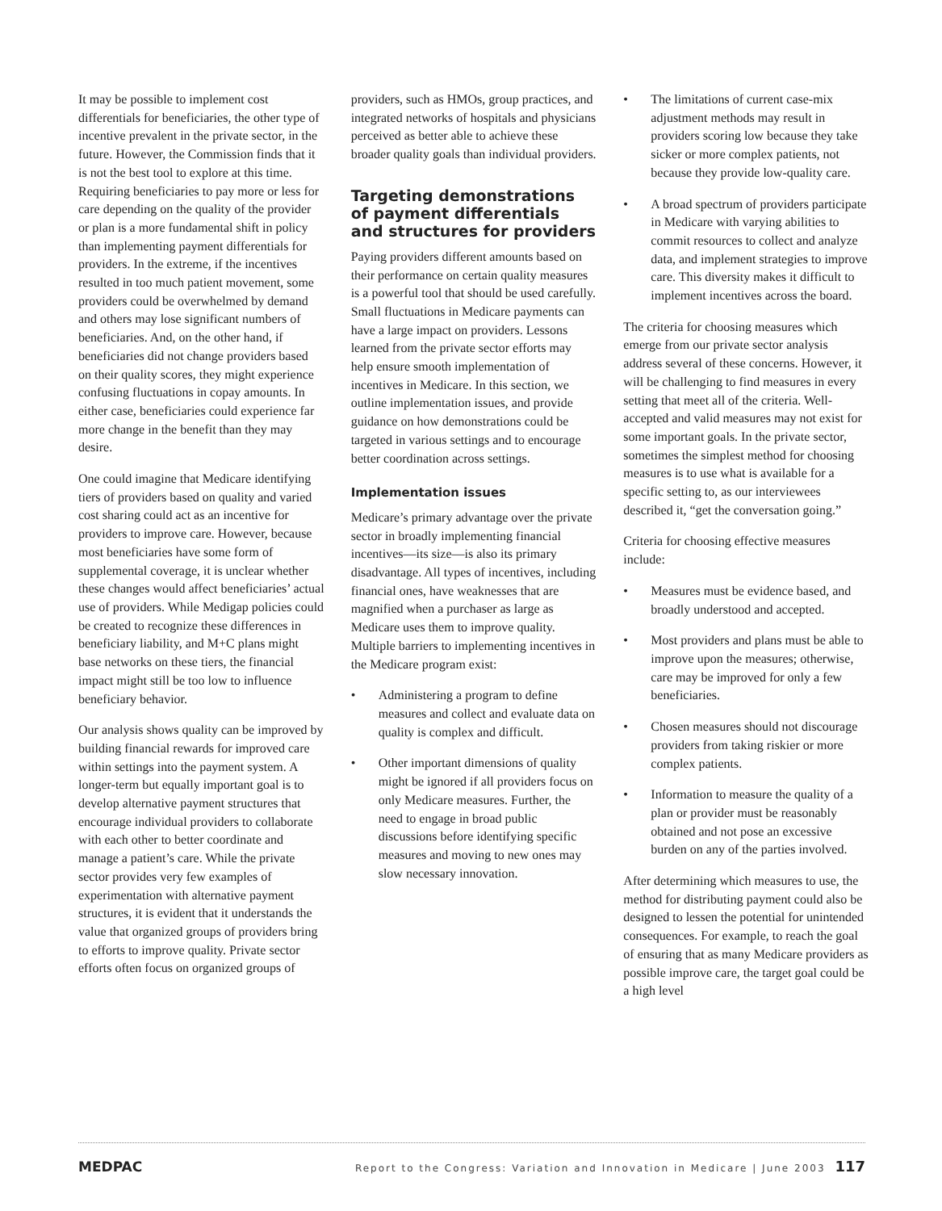It may be possible to implement cost differentials for beneficiaries, the other type of incentive prevalent in the private sector, in the future. However, the Commission finds that it is not the best tool to explore at this time. Requiring beneficiaries to pay more or less for care depending on the quality of the provider or plan is a more fundamental shift in policy than implementing payment differentials for providers. In the extreme, if the incentives resulted in too much patient movement, some providers could be overwhelmed by demand and others may lose significant numbers of beneficiaries. And, on the other hand, if beneficiaries did not change providers based on their quality scores, they might experience confusing fluctuations in copay amounts. In either case, beneficiaries could experience far more change in the benefit than they may desire.
One could imagine that Medicare identifying tiers of providers based on quality and varied cost sharing could act as an incentive for providers to improve care. However, because most beneficiaries have some form of supplemental coverage, it is unclear whether these changes would affect beneficiaries’ actual use of providers. While Medigap policies could be created to recognize these differences in beneficiary liability, and M+C plans might base networks on these tiers, the financial impact might still be too low to influence beneficiary behavior.
Our analysis shows quality can be improved by building financial rewards for improved care within settings into the payment system. A longer-term but equally important goal is to develop alternative payment structures that encourage individual providers to collaborate with each other to better coordinate and manage a patient’s care. While the private sector provides very few examples of experimentation with alternative payment structures, it is evident that it understands the value that organized groups of providers bring to efforts to improve quality. Private sector efforts often focus on organized groups of
providers, such as HMOs, group practices, and integrated networks of hospitals and physicians perceived as better able to achieve these broader quality goals than individual providers.
Targeting demonstrations of payment differentials and structures for providers
Paying providers different amounts based on their performance on certain quality measures is a powerful tool that should be used carefully. Small fluctuations in Medicare payments can have a large impact on providers. Lessons learned from the private sector efforts may help ensure smooth implementation of incentives in Medicare. In this section, we outline implementation issues, and provide guidance on how demonstrations could be targeted in various settings and to encourage better coordination across settings.
Implementation issues
Medicare’s primary advantage over the private sector in broadly implementing financial incentives—its size—is also its primary disadvantage. All types of incentives, including financial ones, have weaknesses that are magnified when a purchaser as large as Medicare uses them to improve quality. Multiple barriers to implementing incentives in the Medicare program exist:
• Administering a program to define measures and collect and evaluate data on quality is complex and difficult.
• Other important dimensions of quality might be ignored if all providers focus on only Medicare measures. Further, the need to engage in broad public discussions before identifying specific measures and moving to new ones may slow necessary innovation.
• The limitations of current case-mix adjustment methods may result in providers scoring low because they take sicker or more complex patients, not because they provide low-quality care.
• A broad spectrum of providers participate in Medicare with varying abilities to commit resources to collect and analyze data, and implement strategies to improve care. This diversity makes it difficult to implement incentives across the board.
The criteria for choosing measures which emerge from our private sector analysis address several of these concerns. However, it will be challenging to find measures in every setting that meet all of the criteria. Well-accepted and valid measures may not exist for some important goals. In the private sector, sometimes the simplest method for choosing measures is to use what is available for a specific setting to, as our interviewees described it, “get the conversation going.”
Criteria for choosing effective measures include:
• Measures must be evidence based, and broadly understood and accepted.
• Most providers and plans must be able to improve upon the measures; otherwise, care may be improved for only a few beneficiaries.
• Chosen measures should not discourage providers from taking riskier or more complex patients.
• Information to measure the quality of a plan or provider must be reasonably obtained and not pose an excessive burden on any of the parties involved.
After determining which measures to use, the method for distributing payment could also be designed to lessen the potential for unintended consequences. For example, to reach the goal of ensuring that as many Medicare providers as possible improve care, the target goal could be a high level
MEDPAC Report to the Congress: Variation and Innovation in Medicare | June 2003 117